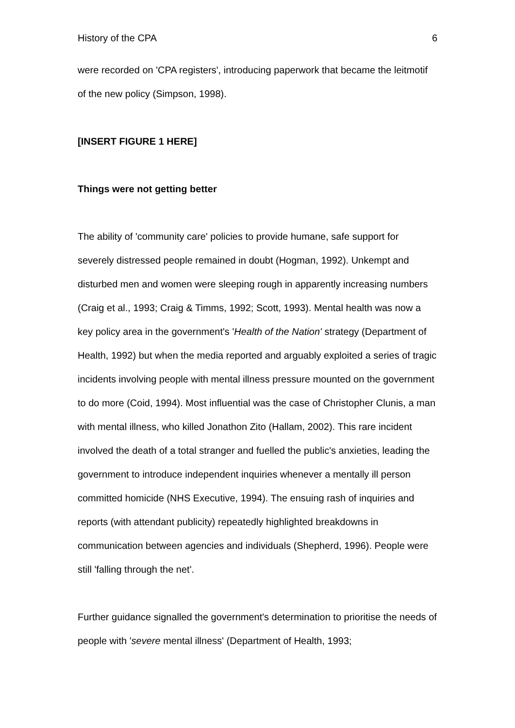History of the CPA 6
were recorded on 'CPA registers', introducing paperwork that became the leitmotif of the new policy (Simpson, 1998).
[INSERT FIGURE 1 HERE]
Things were not getting better
The ability of 'community care' policies to provide humane, safe support for severely distressed people remained in doubt (Hogman, 1992). Unkempt and disturbed men and women were sleeping rough in apparently increasing numbers (Craig et al., 1993; Craig & Timms, 1992; Scott, 1993). Mental health was now a key policy area in the government's 'Health of the Nation' strategy (Department of Health, 1992) but when the media reported and arguably exploited a series of tragic incidents involving people with mental illness pressure mounted on the government to do more (Coid, 1994). Most influential was the case of Christopher Clunis, a man with mental illness, who killed Jonathon Zito (Hallam, 2002). This rare incident involved the death of a total stranger and fuelled the public's anxieties, leading the government to introduce independent inquiries whenever a mentally ill person committed homicide (NHS Executive, 1994). The ensuing rash of inquiries and reports (with attendant publicity) repeatedly highlighted breakdowns in communication between agencies and individuals (Shepherd, 1996). People were still 'falling through the net'.
Further guidance signalled the government's determination to prioritise the needs of people with 'severe mental illness' (Department of Health, 1993;